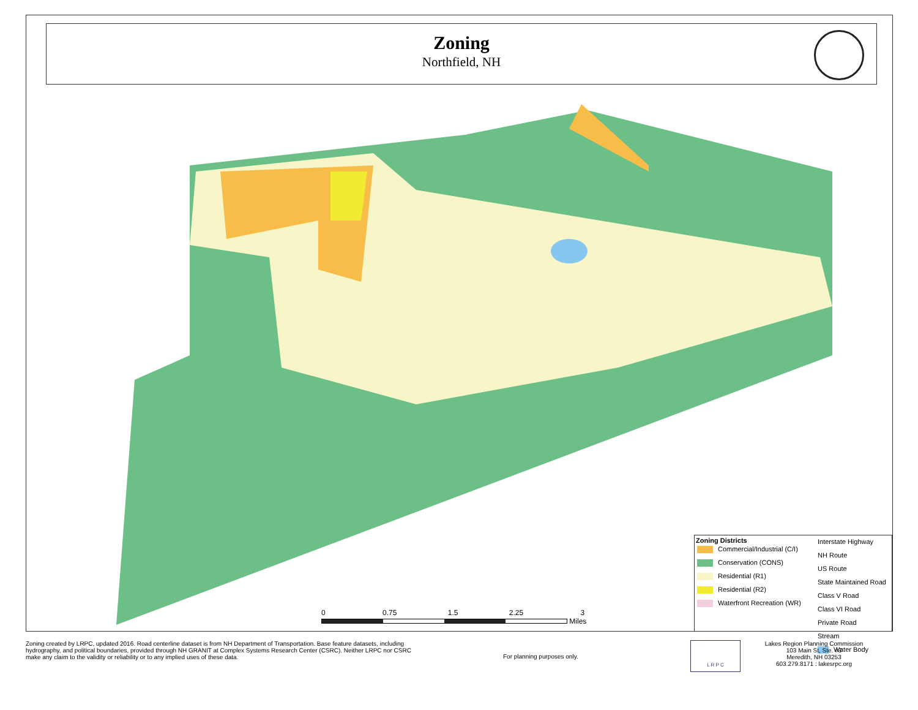Zoning
Northfield, NH
Zoning Districts
Commercial/Industrial (C/I)
Conservation (CONS)
Residential (R1)
Residential (R2)
Waterfront Recreation (WR)
Interstate Highway
NH Route
US Route
State Maintained Road
Class V Road
Class VI Road
Private Road
Stream
Water Body
0 0.75 1.5 2.25 3
Miles
Zoning created by LRPC, updated 2016. Road centerline dataset is from NH Department of Transportation. Base feature datasets, including hydrography, and political boundaries, provided through NH GRANIT at Complex Systems Research Center (CSRC). Neither LRPC nor CSRC make any claim to the validity or reliability or to any implied uses of these data.
For planning purposes only.
L R P C
Lakes Region Planning Commission
103 Main St, Ste. #3
Meredith, NH 03253
603.279.8171 : lakesrpc.org